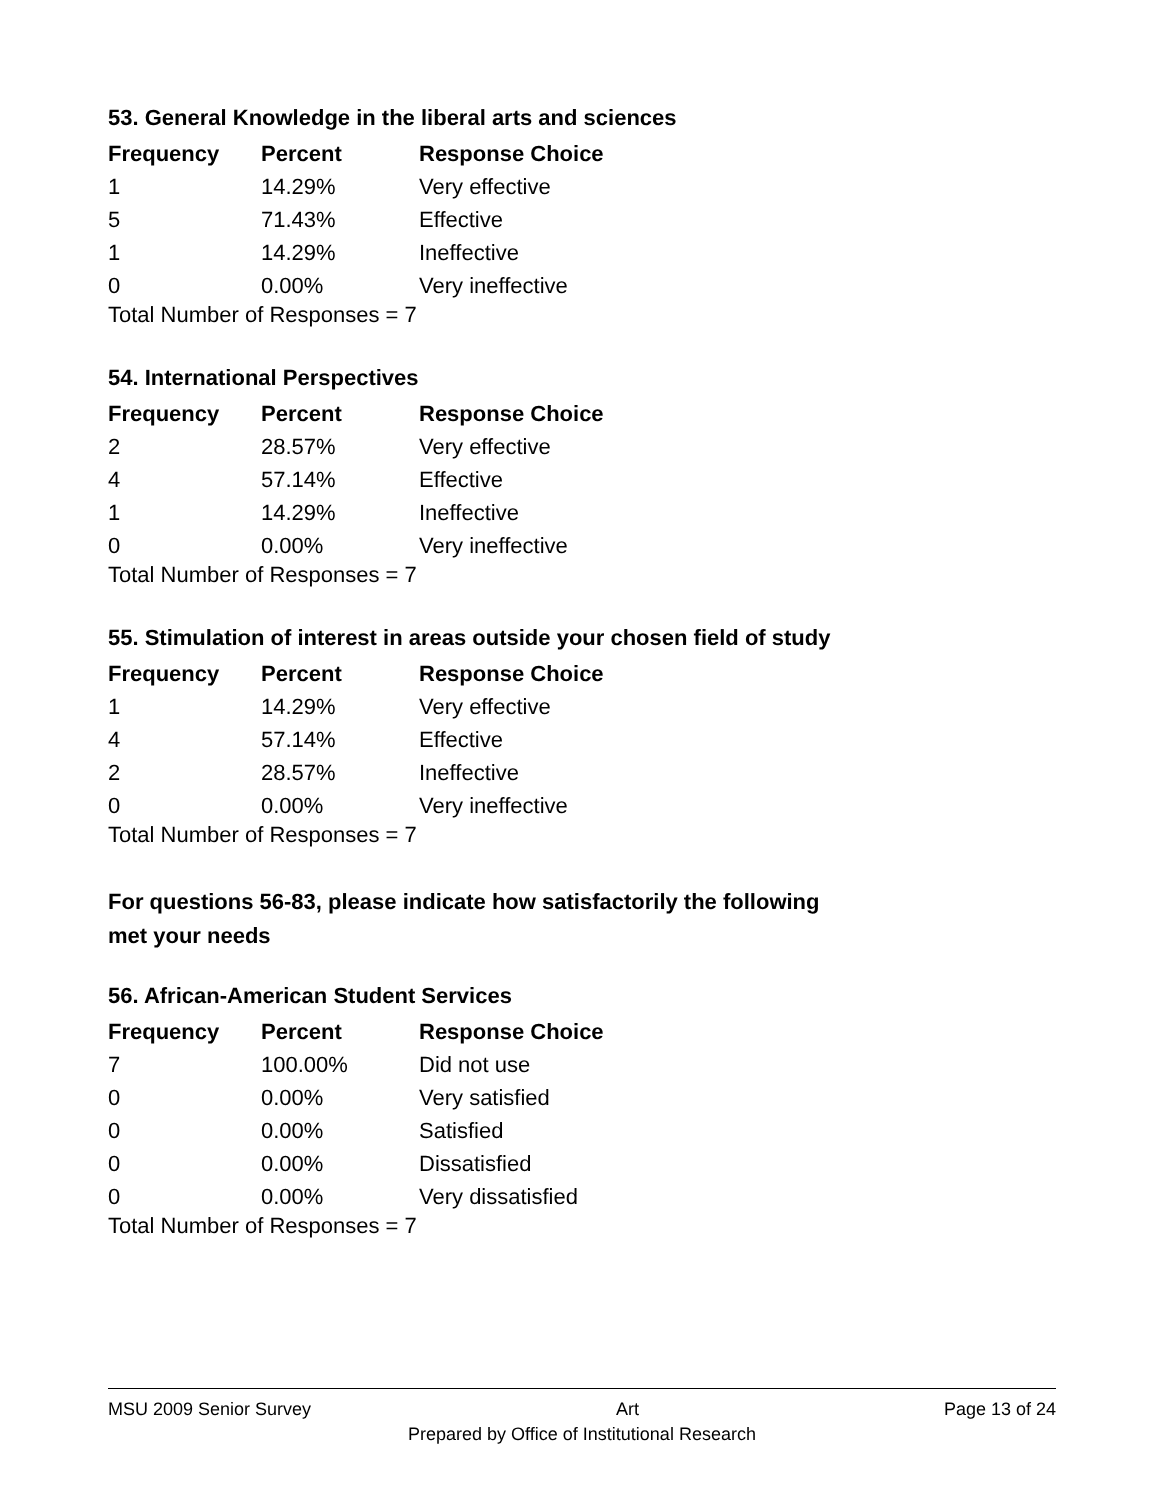53. General Knowledge in the liberal arts and sciences
| Frequency | Percent | Response Choice |
| --- | --- | --- |
| 1 | 14.29% | Very effective |
| 5 | 71.43% | Effective |
| 1 | 14.29% | Ineffective |
| 0 | 0.00% | Very ineffective |
Total Number of Responses = 7
54. International Perspectives
| Frequency | Percent | Response Choice |
| --- | --- | --- |
| 2 | 28.57% | Very effective |
| 4 | 57.14% | Effective |
| 1 | 14.29% | Ineffective |
| 0 | 0.00% | Very ineffective |
Total Number of Responses = 7
55. Stimulation of interest in areas outside your chosen field of study
| Frequency | Percent | Response Choice |
| --- | --- | --- |
| 1 | 14.29% | Very effective |
| 4 | 57.14% | Effective |
| 2 | 28.57% | Ineffective |
| 0 | 0.00% | Very ineffective |
Total Number of Responses = 7
For questions 56-83, please indicate how satisfactorily the following
met your needs
56. African-American Student Services
| Frequency | Percent | Response Choice |
| --- | --- | --- |
| 7 | 100.00% | Did not use |
| 0 | 0.00% | Very satisfied |
| 0 | 0.00% | Satisfied |
| 0 | 0.00% | Dissatisfied |
| 0 | 0.00% | Very dissatisfied |
Total Number of Responses = 7
MSU 2009 Senior Survey Art Page 13 of 24
Prepared by Office of Institutional Research